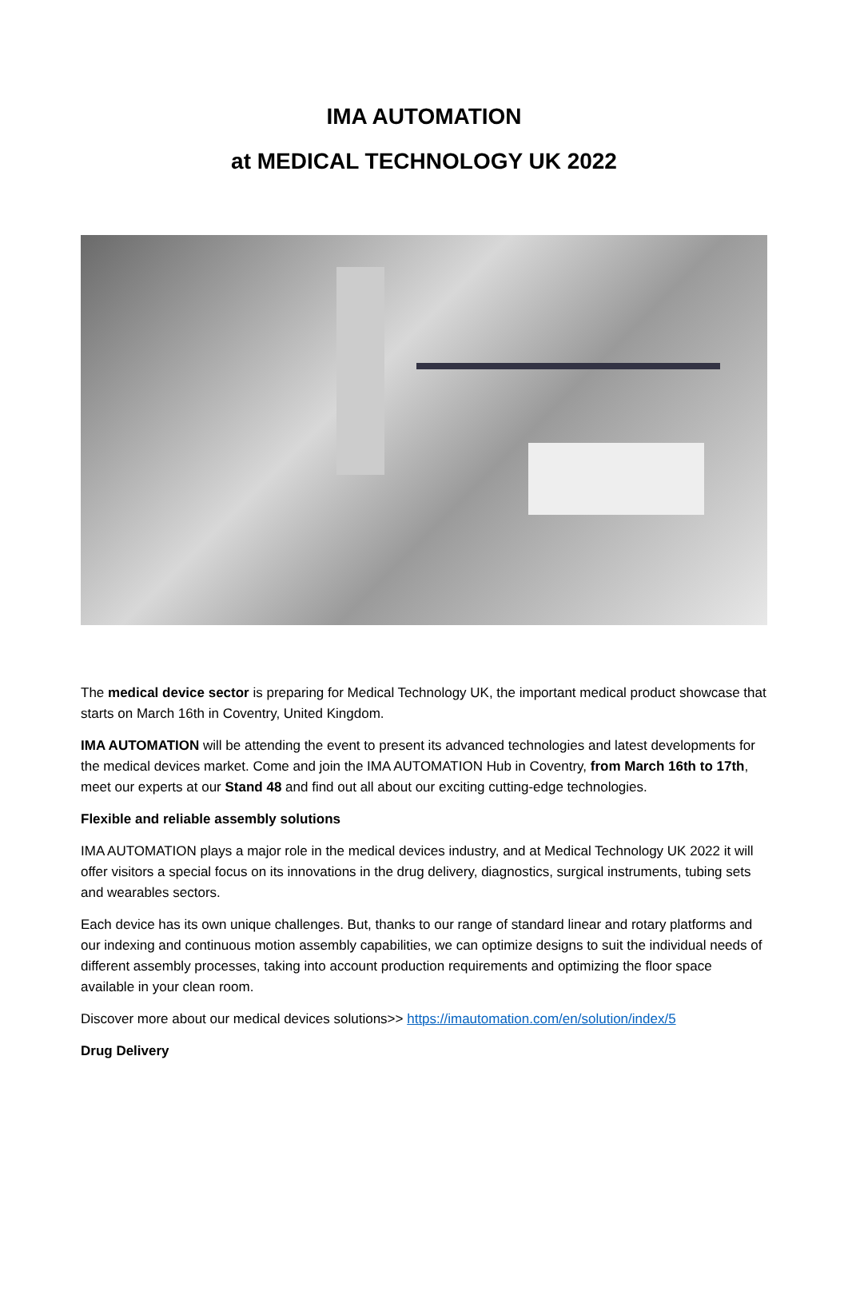IMA AUTOMATION
at MEDICAL TECHNOLOGY UK 2022
The medical device sector is preparing for Medical Technology UK, the important medical product showcase that starts on March 16th in Coventry, United Kingdom.
IMA AUTOMATION will be attending the event to present its advanced technologies and latest developments for the medical devices market. Come and join the IMA AUTOMATION Hub in Coventry, from March 16th to 17th, meet our experts at our Stand 48 and find out all about our exciting cutting-edge technologies.
Flexible and reliable assembly solutions
IMA AUTOMATION plays a major role in the medical devices industry, and at Medical Technology UK 2022 it will offer visitors a special focus on its innovations in the drug delivery, diagnostics, surgical instruments, tubing sets and wearables sectors.
Each device has its own unique challenges. But, thanks to our range of standard linear and rotary platforms and our indexing and continuous motion assembly capabilities, we can optimize designs to suit the individual needs of different assembly processes, taking into account production requirements and optimizing the floor space available in your clean room.
Discover more about our medical devices solutions>> https://imautomation.com/en/solution/index/5
Drug Delivery